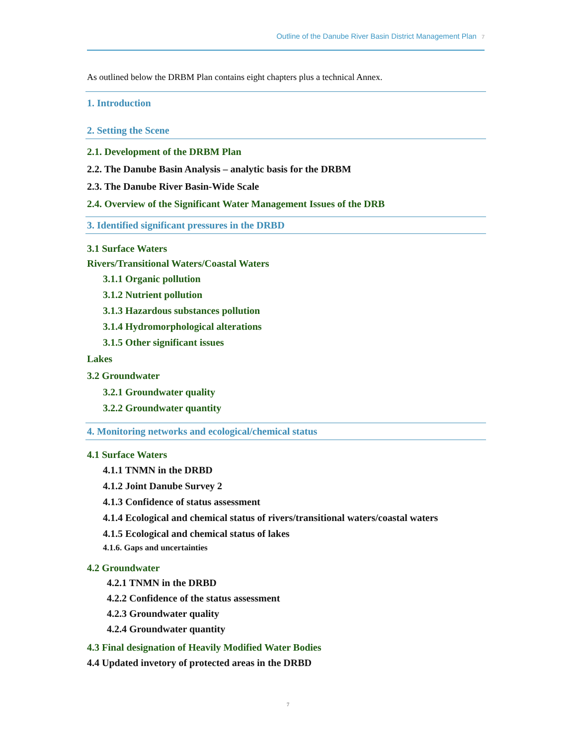Outline of the Danube River Basin District Management Plan 7
As outlined below the DRBM Plan contains eight chapters plus a technical Annex.
1. Introduction
2. Setting the Scene
2.1. Development of the DRBM Plan
2.2. The Danube Basin Analysis – analytic basis for the DRBM
2.3. The Danube River Basin-Wide Scale
2.4. Overview of the Significant Water Management Issues of the DRB
3. Identified significant pressures in the DRBD
3.1 Surface Waters
Rivers/Transitional Waters/Coastal Waters
3.1.1 Organic pollution
3.1.2 Nutrient pollution
3.1.3 Hazardous substances pollution
3.1.4 Hydromorphological alterations
3.1.5 Other significant issues
Lakes
3.2 Groundwater
3.2.1 Groundwater quality
3.2.2 Groundwater quantity
4. Monitoring networks and ecological/chemical status
4.1 Surface Waters
4.1.1 TNMN in the DRBD
4.1.2 Joint Danube Survey 2
4.1.3 Confidence of status assessment
4.1.4 Ecological and chemical status of rivers/transitional waters/coastal waters
4.1.5 Ecological and chemical status of lakes
4.1.6. Gaps and uncertainties
4.2 Groundwater
4.2.1 TNMN in the DRBD
4.2.2 Confidence of the status assessment
4.2.3 Groundwater quality
4.2.4 Groundwater quantity
4.3 Final designation of Heavily Modified Water Bodies
4.4 Updated invetory of protected areas in the DRBD
7